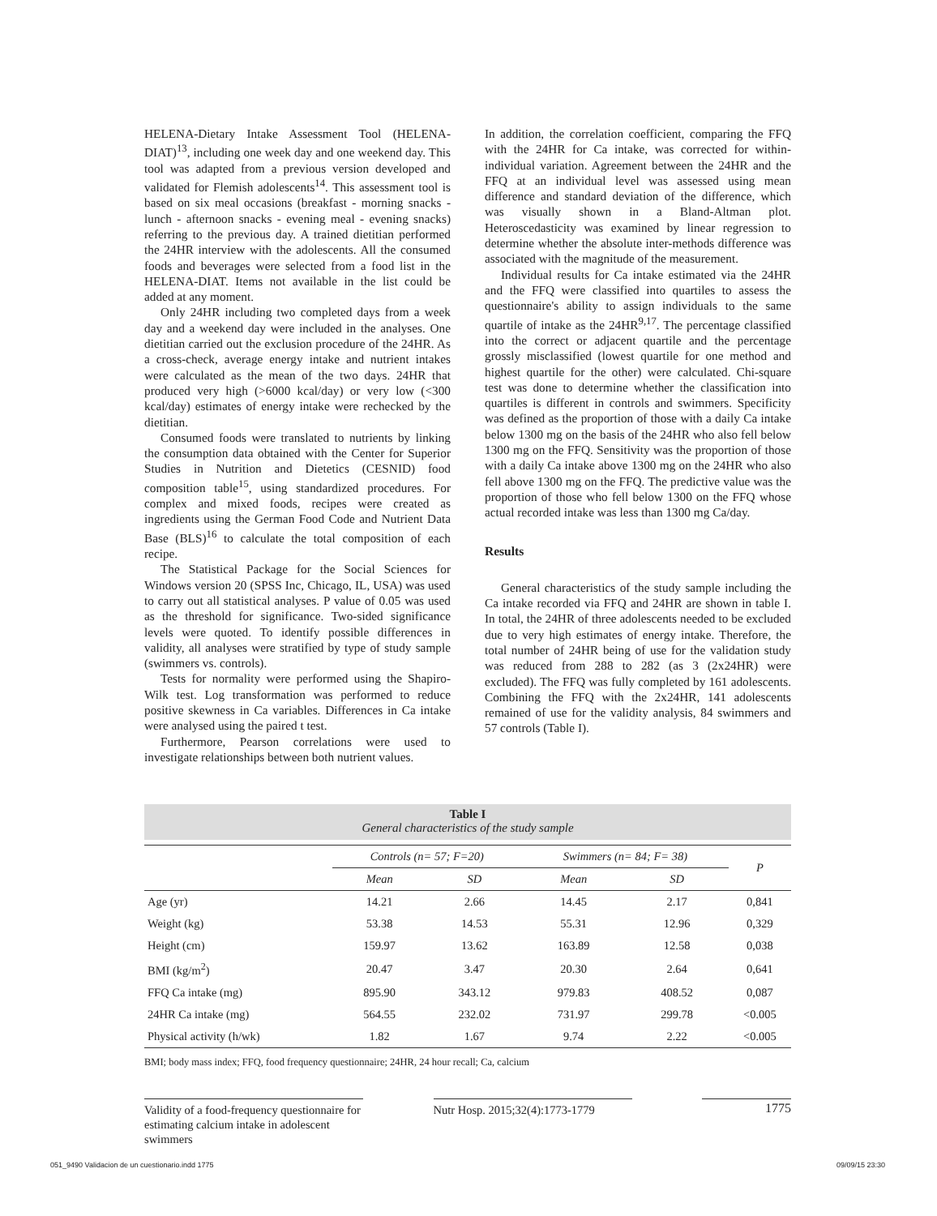HELENA-Dietary Intake Assessment Tool (HELENA-DIAT)<sup>13</sup>, including one week day and one weekend day. This tool was adapted from a previous version developed and validated for Flemish adolescents<sup>14</sup>. This assessment tool is based on six meal occasions (breakfast - morning snacks - lunch - afternoon snacks - evening meal - evening snacks) referring to the previous day. A trained dietitian performed the 24HR interview with the adolescents. All the consumed foods and beverages were selected from a food list in the HELENA-DIAT. Items not available in the list could be added at any moment.
Only 24HR including two completed days from a week day and a weekend day were included in the analyses. One dietitian carried out the exclusion procedure of the 24HR. As a cross-check, average energy intake and nutrient intakes were calculated as the mean of the two days. 24HR that produced very high (>6000 kcal/day) or very low (<300 kcal/day) estimates of energy intake were rechecked by the dietitian.
Consumed foods were translated to nutrients by linking the consumption data obtained with the Center for Superior Studies in Nutrition and Dietetics (CESNID) food composition table<sup>15</sup>, using standardized procedures. For complex and mixed foods, recipes were created as ingredients using the German Food Code and Nutrient Data Base (BLS)<sup>16</sup> to calculate the total composition of each recipe.
The Statistical Package for the Social Sciences for Windows version 20 (SPSS Inc, Chicago, IL, USA) was used to carry out all statistical analyses. P value of 0.05 was used as the threshold for significance. Two-sided significance levels were quoted. To identify possible differences in validity, all analyses were stratified by type of study sample (swimmers vs. controls).
Tests for normality were performed using the Shapiro-Wilk test. Log transformation was performed to reduce positive skewness in Ca variables. Differences in Ca intake were analysed using the paired t test.
Furthermore, Pearson correlations were used to investigate relationships between both nutrient values.
In addition, the correlation coefficient, comparing the FFQ with the 24HR for Ca intake, was corrected for within-individual variation. Agreement between the 24HR and the FFQ at an individual level was assessed using mean difference and standard deviation of the difference, which was visually shown in a Bland-Altman plot. Heteroscedasticity was examined by linear regression to determine whether the absolute inter-methods difference was associated with the magnitude of the measurement.
Individual results for Ca intake estimated via the 24HR and the FFQ were classified into quartiles to assess the questionnaire's ability to assign individuals to the same quartile of intake as the 24HR<sup>9,17</sup>. The percentage classified into the correct or adjacent quartile and the percentage grossly misclassified (lowest quartile for one method and highest quartile for the other) were calculated. Chi-square test was done to determine whether the classification into quartiles is different in controls and swimmers. Specificity was defined as the proportion of those with a daily Ca intake below 1300 mg on the basis of the 24HR who also fell below 1300 mg on the FFQ. Sensitivity was the proportion of those with a daily Ca intake above 1300 mg on the 24HR who also fell above 1300 mg on the FFQ. The predictive value was the proportion of those who fell below 1300 on the FFQ whose actual recorded intake was less than 1300 mg Ca/day.
Results
General characteristics of the study sample including the Ca intake recorded via FFQ and 24HR are shown in table I. In total, the 24HR of three adolescents needed to be excluded due to very high estimates of energy intake. Therefore, the total number of 24HR being of use for the validation study was reduced from 288 to 282 (as 3 (2x24HR) were excluded). The FFQ was fully completed by 161 adolescents. Combining the FFQ with the 2x24HR, 141 adolescents remained of use for the validity analysis, 84 swimmers and 57 controls (Table I).
Table I
General characteristics of the study sample
| | Controls (n= 57; F=20) | | Swimmers (n= 84; F= 38) | | P |
| --- | --- | --- | --- | --- | --- |
| | Mean | SD | Mean | SD | |
| Age (yr) | 14.21 | 2.66 | 14.45 | 2.17 | 0,841 |
| Weight (kg) | 53.38 | 14.53 | 55.31 | 12.96 | 0,329 |
| Height (cm) | 159.97 | 13.62 | 163.89 | 12.58 | 0,038 |
| BMI (kg/m<sup>2</sup>) | 20.47 | 3.47 | 20.30 | 2.64 | 0,641 |
| FFQ Ca intake (mg) | 895.90 | 343.12 | 979.83 | 408.52 | 0,087 |
| 24HR Ca intake (mg) | 564.55 | 232.02 | 731.97 | 299.78 | <0.005 |
| Physical activity (h/wk) | 1.82 | 1.67 | 9.74 | 2.22 | <0.005 |
BMI; body mass index; FFQ, food frequency questionnaire; 24HR, 24 hour recall; Ca, calcium
Validity of a food-frequency questionnaire for estimating calcium intake in adolescent swimmers
Nutr Hosp. 2015;32(4):1773-1779
1775
051_9490 Validacion de un cuestionario.indd 1775 09/09/15 23:30